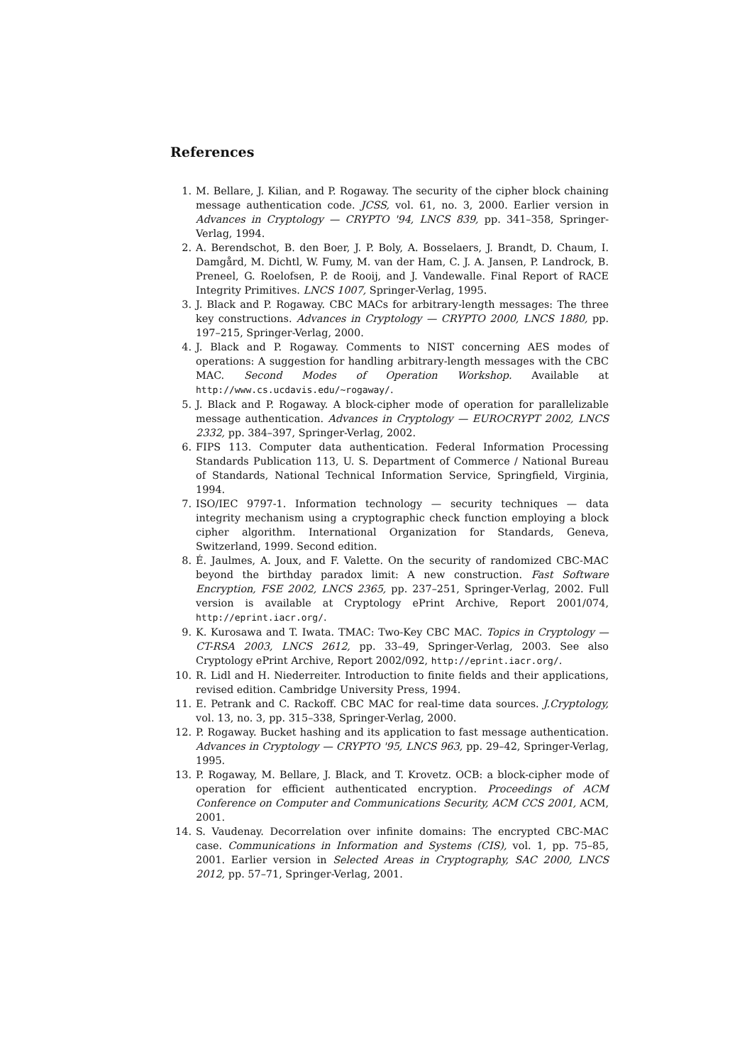References
1. M. Bellare, J. Kilian, and P. Rogaway. The security of the cipher block chaining message authentication code. JCSS, vol. 61, no. 3, 2000. Earlier version in Advances in Cryptology — CRYPTO '94, LNCS 839, pp. 341–358, Springer-Verlag, 1994.
2. A. Berendschot, B. den Boer, J. P. Boly, A. Bosselaers, J. Brandt, D. Chaum, I. Damgård, M. Dichtl, W. Fumy, M. van der Ham, C. J. A. Jansen, P. Landrock, B. Preneel, G. Roelofsen, P. de Rooij, and J. Vandewalle. Final Report of RACE Integrity Primitives. LNCS 1007, Springer-Verlag, 1995.
3. J. Black and P. Rogaway. CBC MACs for arbitrary-length messages: The three key constructions. Advances in Cryptology — CRYPTO 2000, LNCS 1880, pp. 197–215, Springer-Verlag, 2000.
4. J. Black and P. Rogaway. Comments to NIST concerning AES modes of operations: A suggestion for handling arbitrary-length messages with the CBC MAC. Second Modes of Operation Workshop. Available at http://www.cs.ucdavis.edu/~rogaway/.
5. J. Black and P. Rogaway. A block-cipher mode of operation for parallelizable message authentication. Advances in Cryptology — EUROCRYPT 2002, LNCS 2332, pp. 384–397, Springer-Verlag, 2002.
6. FIPS 113. Computer data authentication. Federal Information Processing Standards Publication 113, U. S. Department of Commerce / National Bureau of Standards, National Technical Information Service, Springfield, Virginia, 1994.
7. ISO/IEC 9797-1. Information technology — security techniques — data integrity mechanism using a cryptographic check function employing a block cipher algorithm. International Organization for Standards, Geneva, Switzerland, 1999. Second edition.
8. É. Jaulmes, A. Joux, and F. Valette. On the security of randomized CBC-MAC beyond the birthday paradox limit: A new construction. Fast Software Encryption, FSE 2002, LNCS 2365, pp. 237–251, Springer-Verlag, 2002. Full version is available at Cryptology ePrint Archive, Report 2001/074, http://eprint.iacr.org/.
9. K. Kurosawa and T. Iwata. TMAC: Two-Key CBC MAC. Topics in Cryptology — CT-RSA 2003, LNCS 2612, pp. 33–49, Springer-Verlag, 2003. See also Cryptology ePrint Archive, Report 2002/092, http://eprint.iacr.org/.
10. R. Lidl and H. Niederreiter. Introduction to finite fields and their applications, revised edition. Cambridge University Press, 1994.
11. E. Petrank and C. Rackoff. CBC MAC for real-time data sources. J.Cryptology, vol. 13, no. 3, pp. 315–338, Springer-Verlag, 2000.
12. P. Rogaway. Bucket hashing and its application to fast message authentication. Advances in Cryptology — CRYPTO '95, LNCS 963, pp. 29–42, Springer-Verlag, 1995.
13. P. Rogaway, M. Bellare, J. Black, and T. Krovetz. OCB: a block-cipher mode of operation for efficient authenticated encryption. Proceedings of ACM Conference on Computer and Communications Security, ACM CCS 2001, ACM, 2001.
14. S. Vaudenay. Decorrelation over infinite domains: The encrypted CBC-MAC case. Communications in Information and Systems (CIS), vol. 1, pp. 75–85, 2001. Earlier version in Selected Areas in Cryptography, SAC 2000, LNCS 2012, pp. 57–71, Springer-Verlag, 2001.